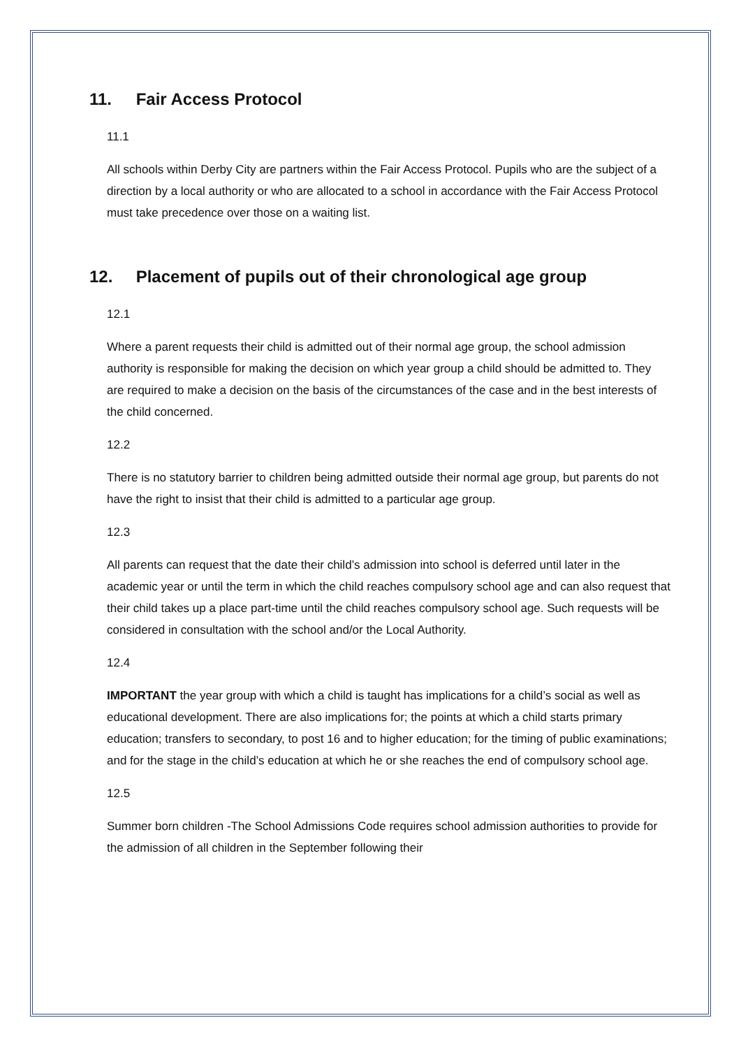11. Fair Access Protocol
11.1
All schools within Derby City are partners within the Fair Access Protocol. Pupils who are the subject of a direction by a local authority or who are allocated to a school in accordance with the Fair Access Protocol must take precedence over those on a waiting list.
12. Placement of pupils out of their chronological age group
12.1
Where a parent requests their child is admitted out of their normal age group, the school admission authority is responsible for making the decision on which year group a child should be admitted to. They are required to make a decision on the basis of the circumstances of the case and in the best interests of the child concerned.
12.2
There is no statutory barrier to children being admitted outside their normal age group, but parents do not have the right to insist that their child is admitted to a particular age group.
12.3
All parents can request that the date their child’s admission into school is deferred until later in the academic year or until the term in which the child reaches compulsory school age and can also request that their child takes up a place part-time until the child reaches compulsory school age. Such requests will be considered in consultation with the school and/or the Local Authority.
12.4
IMPORTANT the year group with which a child is taught has implications for a child’s social as well as educational development. There are also implications for; the points at which a child starts primary education; transfers to secondary, to post 16 and to higher education; for the timing of public examinations; and for the stage in the child’s education at which he or she reaches the end of compulsory school age.
12.5
Summer born children -The School Admissions Code requires school admission authorities to provide for the admission of all children in the September following their